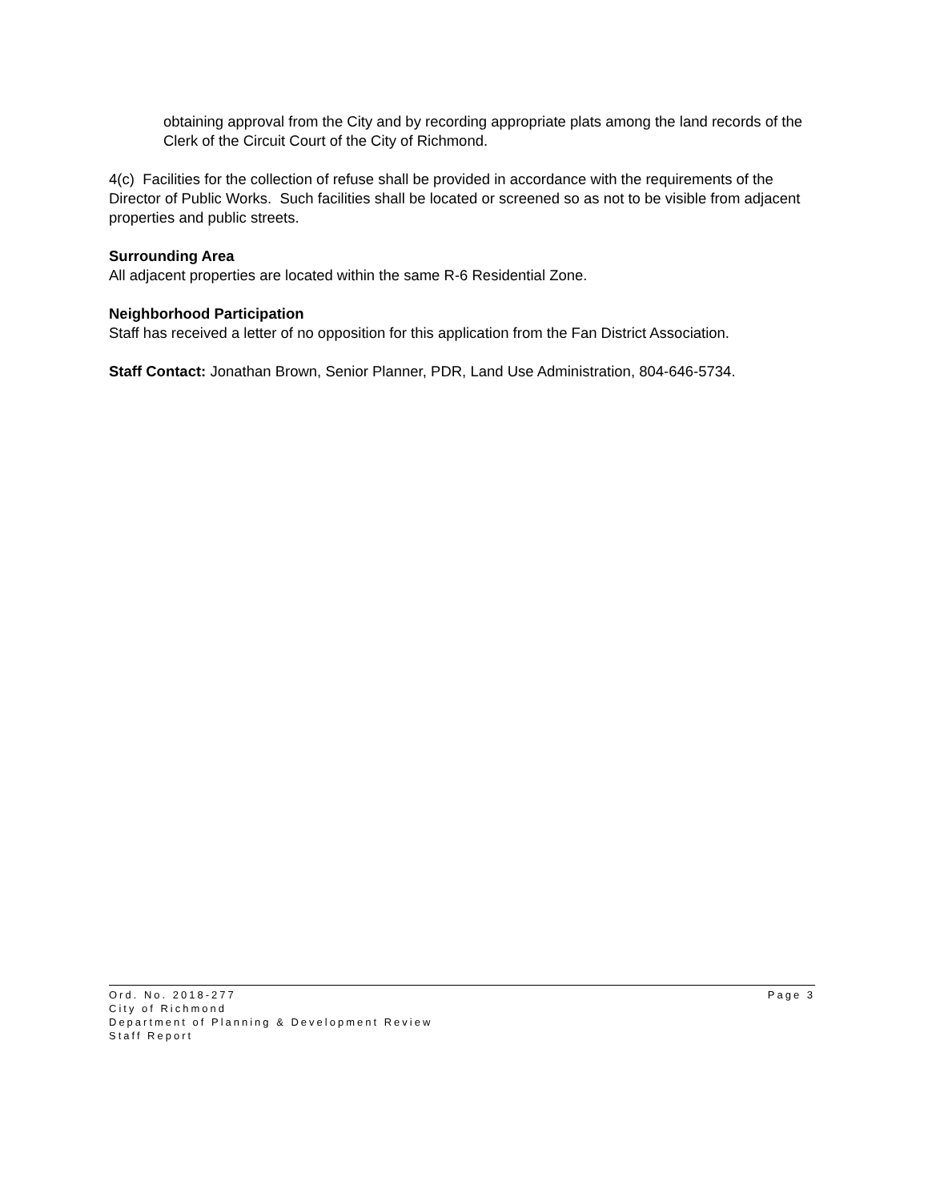obtaining approval from the City and by recording appropriate plats among the land records of the Clerk of the Circuit Court of the City of Richmond.
4(c) Facilities for the collection of refuse shall be provided in accordance with the requirements of the Director of Public Works. Such facilities shall be located or screened so as not to be visible from adjacent properties and public streets.
Surrounding Area
All adjacent properties are located within the same R-6 Residential Zone.
Neighborhood Participation
Staff has received a letter of no opposition for this application from the Fan District Association.
Staff Contact: Jonathan Brown, Senior Planner, PDR, Land Use Administration, 804-646-5734.
Ord. No. 2018-277 Page 3
City of Richmond
Department of Planning & Development Review
Staff Report